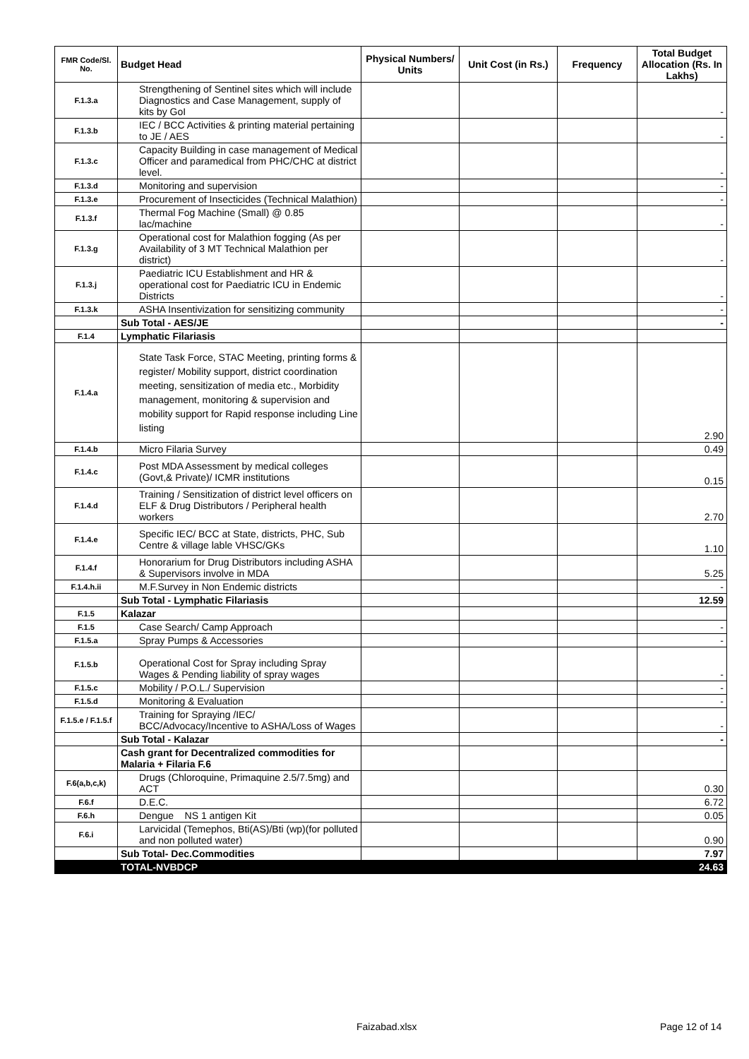| FMR Code/Sl. No. | Budget Head | Physical Numbers/ Units | Unit Cost (in Rs.) | Frequency | Total Budget Allocation (Rs. In Lakhs) |
| --- | --- | --- | --- | --- | --- |
| F.1.3.a | Strengthening of Sentinel sites which will include Diagnostics and Case Management, supply of kits by GoI | | | | - |
| F.1.3.b | IEC / BCC Activities & printing material pertaining to JE / AES | | | | - |
| F.1.3.c | Capacity Building in case management of Medical Officer and paramedical from PHC/CHC at district level. | | | | - |
| F.1.3.d | Monitoring and supervision | | | | - |
| F.1.3.e | Procurement of Insecticides (Technical Malathion) | | | | - |
| F.1.3.f | Thermal Fog Machine (Small) @ 0.85 lac/machine | | | | - |
| F.1.3.g | Operational cost for Malathion fogging (As per Availability of 3 MT Technical Malathion per district) | | | | - |
| F.1.3.j | Paediatric ICU Establishment and HR & operational cost for Paediatric ICU in Endemic Districts | | | | - |
| F.1.3.k | ASHA Insentivization for sensitizing community | | | | - |
| | Sub Total - AES/JE | | | | - |
| F.1.4 | Lymphatic Filariasis | | | | |
| F.1.4.a | State Task Force, STAC Meeting, printing forms & register/ Mobility support, district coordination meeting, sensitization of media etc., Morbidity management, monitoring & supervision and mobility support for Rapid response including Line listing | | | | 2.90 |
| F.1.4.b | Micro Filaria Survey | | | | 0.49 |
| F.1.4.c | Post MDA Assessment by medical colleges (Govt,& Private)/ ICMR institutions | | | | 0.15 |
| F.1.4.d | Training / Sensitization of district level officers on ELF & Drug Distributors / Peripheral health workers | | | | 2.70 |
| F.1.4.e | Specific IEC/ BCC at State, districts, PHC, Sub Centre & village lable VHSC/GKs | | | | 1.10 |
| F.1.4.f | Honorarium for Drug Distributors including ASHA & Supervisors involve in MDA | | | | 5.25 |
| F.1.4.h.ii | M.F.Survey in Non Endemic districts | | | | - |
| | Sub Total - Lymphatic Filariasis | | | | 12.59 |
| F.1.5 | Kalazar | | | | |
| F.1.5 | Case Search/ Camp Approach | | | | - |
| F.1.5.a | Spray Pumps & Accessories | | | | - |
| F.1.5.b | Operational Cost for Spray including Spray Wages & Pending liability of spray wages | | | | - |
| F.1.5.c | Mobility / P.O.L./ Supervision | | | | - |
| F.1.5.d | Monitoring & Evaluation | | | | - |
| F.1.5.e / F.1.5.f | Training for Spraying /IEC/ BCC/Advocacy/Incentive to ASHA/Loss of Wages | | | | - |
| | Sub Total - Kalazar | | | | - |
| | Cash grant for Decentralized commodities for Malaria + Filaria F.6 | | | | |
| F.6(a,b,c,k) | Drugs (Chloroquine, Primaquine 2.5/7.5mg) and ACT | | | | 0.30 |
| F.6.f | D.E.C. | | | | 6.72 |
| F.6.h | Dengue NS 1 antigen Kit | | | | 0.05 |
| F.6.i | Larvicidal (Temephos, Bti(AS)/Bti (wp)(for polluted and non polluted water) | | | | 0.90 |
| | Sub Total- Dec.Commodities | | | | 7.97 |
| | TOTAL-NVBDCP | | | | 24.63 |
Faizabad.xlsx Page 12 of 14